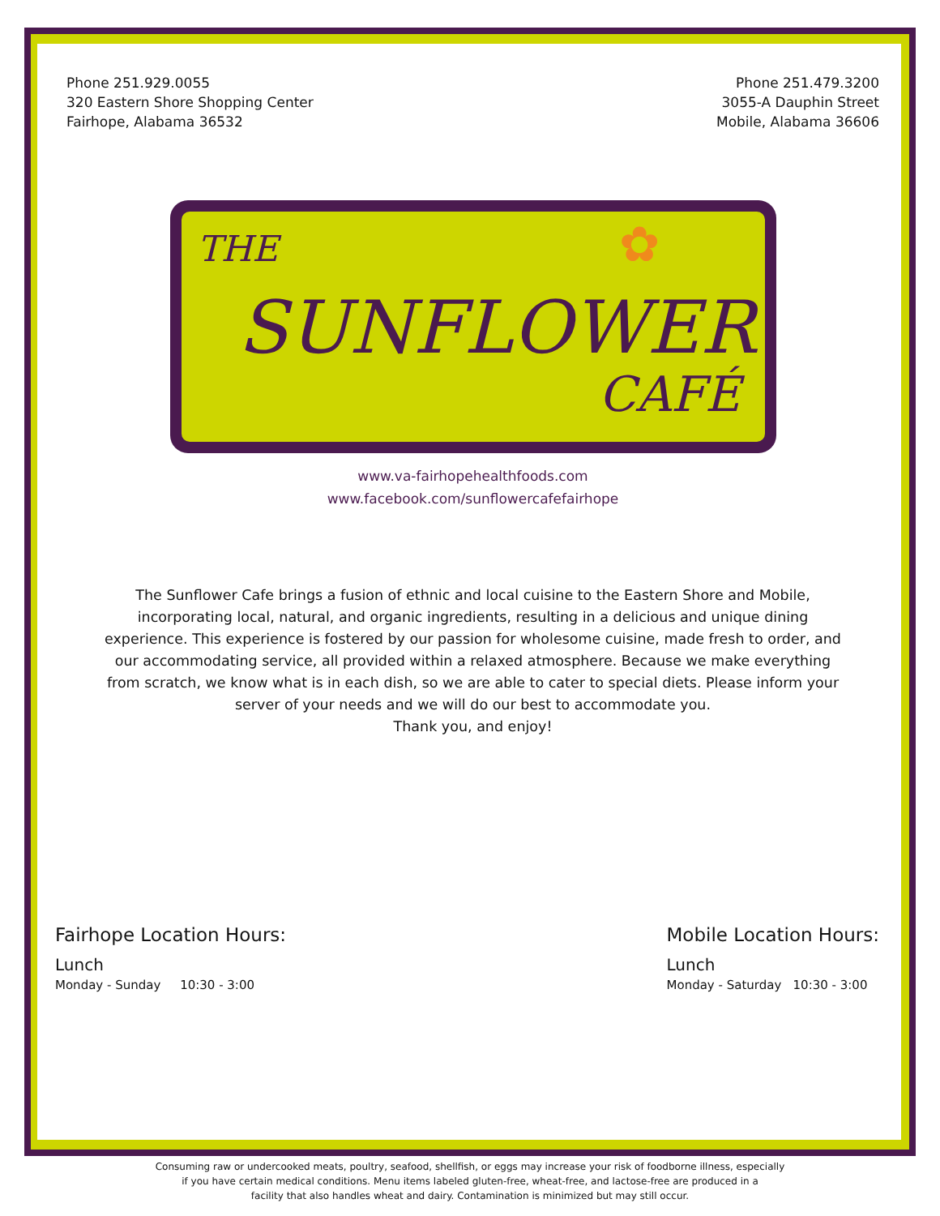Phone 251.929.0055
320 Eastern Shore Shopping Center
Fairhope, Alabama 36532
Phone 251.479.3200
3055-A Dauphin Street
Mobile, Alabama 36606
THE
SUNFLOWER
CAFÉ
✿
www.va-fairhopehealthfoods.com
www.facebook.com/sunflowercafefairhope
The Sunflower Cafe brings a fusion of ethnic and local cuisine to the Eastern Shore and Mobile, incorporating local, natural, and organic ingredients, resulting in a delicious and unique dining experience. This experience is fostered by our passion for wholesome cuisine, made fresh to order, and our accommodating service, all provided within a relaxed atmosphere. Because we make everything from scratch, we know what is in each dish, so we are able to cater to special diets. Please inform your server of your needs and we will do our best to accommodate you.
Thank you, and enjoy!
Fairhope Location Hours:
Lunch
Monday - Sunday 10:30 - 3:00
Mobile Location Hours:
Lunch
Monday - Saturday 10:30 - 3:00
Consuming raw or undercooked meats, poultry, seafood, shellfish, or eggs may increase your risk of foodborne illness, especially
if you have certain medical conditions. Menu items labeled gluten-free, wheat-free, and lactose-free are produced in a
facility that also handles wheat and dairy. Contamination is minimized but may still occur.